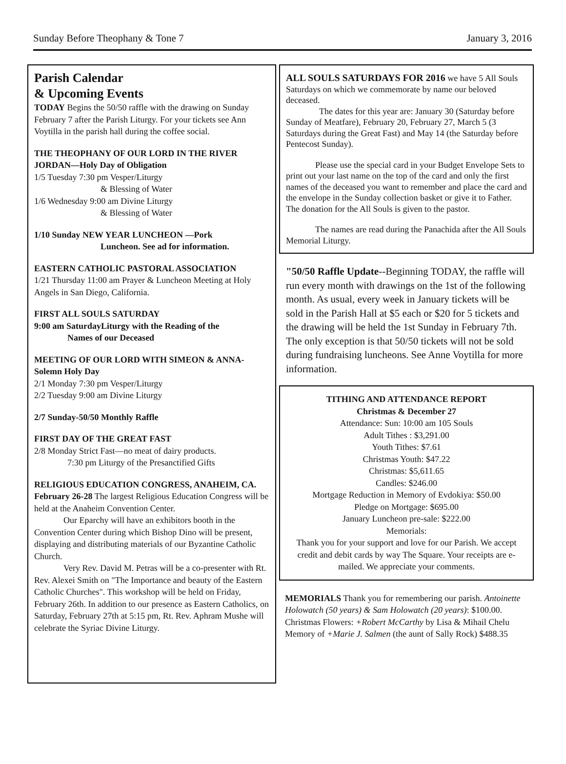Sunday Before Theophany & Tone 7 January 3, 2016
Parish Calendar
& Upcoming Events
TODAY Begins the 50/50 raffle with the drawing on Sunday February 7 after the Parish Liturgy. For your tickets see Ann Voytilla in the parish hall during the coffee social.
THE THEOPHANY OF OUR LORD IN THE RIVER JORDAN—Holy Day of Obligation
1/5 Tuesday 7:30 pm Vesper/Liturgy
& Blessing of Water
1/6 Wednesday 9:00 am Divine Liturgy
& Blessing of Water
1/10 Sunday NEW YEAR LUNCHEON —Pork
Luncheon. See ad for information.
EASTERN CATHOLIC PASTORAL ASSOCIATION
1/21 Thursday 11:00 am Prayer & Luncheon Meeting at Holy Angels in San Diego, California.
FIRST ALL SOULS SATURDAY
9:00 am SaturdayLiturgy with the Reading of the
Names of our Deceased
MEETING OF OUR LORD WITH SIMEON & ANNA-Solemn Holy Day
2/1 Monday 7:30 pm Vesper/Liturgy
2/2 Tuesday 9:00 am Divine Liturgy
2/7 Sunday-50/50 Monthly Raffle
FIRST DAY OF THE GREAT FAST
2/8 Monday Strict Fast—no meat of dairy products.
7:30 pm Liturgy of the Presanctified Gifts
RELIGIOUS EDUCATION CONGRESS, ANAHEIM, CA. February 26-28 The largest Religious Education Congress will be held at the Anaheim Convention Center.
Our Eparchy will have an exhibitors booth in the Convention Center during which Bishop Dino will be present, displaying and distributing materials of our Byzantine Catholic Church.
Very Rev. David M. Petras will be a co-presenter with Rt. Rev. Alexei Smith on "The Importance and beauty of the Eastern Catholic Churches". This workshop will be held on Friday, February 26th. In addition to our presence as Eastern Catholics, on Saturday, February 27th at 5:15 pm, Rt. Rev. Aphram Mushe will celebrate the Syriac Divine Liturgy.
ALL SOULS SATURDAYS FOR 2016 we have 5 All Souls Saturdays on which we commemorate by name our beloved deceased.
The dates for this year are: January 30 (Saturday before Sunday of Meatfare), February 20, February 27, March 5 (3 Saturdays during the Great Fast) and May 14 (the Saturday before Pentecost Sunday).
Please use the special card in your Budget Envelope Sets to print out your last name on the top of the card and only the first names of the deceased you want to remember and place the card and the envelope in the Sunday collection basket or give it to Father. The donation for the All Souls is given to the pastor.
The names are read during the Panachida after the All Souls Memorial Liturgy.
"50/50 Raffle Update--Beginning TODAY, the raffle will run every month with drawings on the 1st of the following month. As usual, every week in January tickets will be sold in the Parish Hall at $5 each or $20 for 5 tickets and the drawing will be held the 1st Sunday in February 7th. The only exception is that 50/50 tickets will not be sold during fundraising luncheons. See Anne Voytilla for more information.
TITHING AND ATTENDANCE REPORT
Christmas & December 27
Attendance: Sun: 10:00 am 105 Souls
Adult Tithes : $3,291.00
Youth Tithes: $7.61
Christmas Youth: $47.22
Christmas: $5,611.65
Candles: $246.00
Mortgage Reduction in Memory of Evdokiya: $50.00
Pledge on Mortgage: $695.00
January Luncheon pre-sale: $222.00
Memorials:
Thank you for your support and love for our Parish. We accept credit and debit cards by way The Square. Your receipts are e-mailed. We appreciate your comments.
MEMORIALS Thank you for remembering our parish. Antoinette Holowatch (50 years) & Sam Holowatch (20 years): $100.00.
Christmas Flowers: +Robert McCarthy by Lisa & Mihail Chelu
Memory of +Marie J. Salmen (the aunt of Sally Rock) $488.35